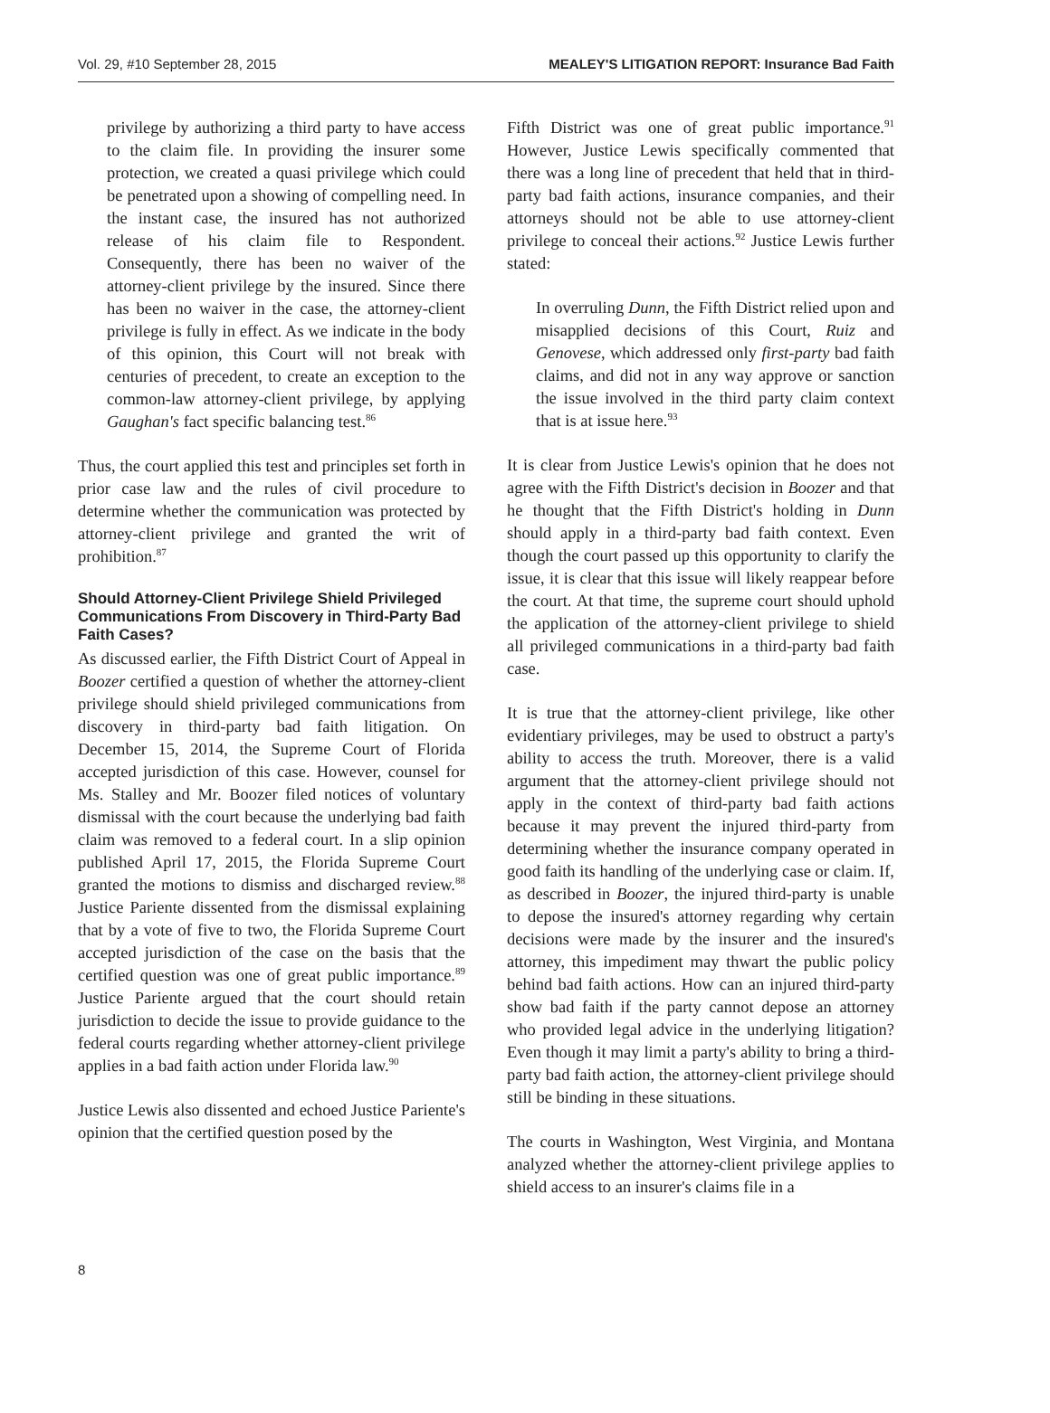Vol. 29, #10 September 28, 2015 MEALEY'S LITIGATION REPORT: Insurance Bad Faith
privilege by authorizing a third party to have access to the claim file. In providing the insurer some protection, we created a quasi privilege which could be penetrated upon a showing of compelling need. In the instant case, the insured has not authorized release of his claim file to Respondent. Consequently, there has been no waiver of the attorney-client privilege by the insured. Since there has been no waiver in the case, the attorney-client privilege is fully in effect. As we indicate in the body of this opinion, this Court will not break with centuries of precedent, to create an exception to the common-law attorney-client privilege, by applying Gaughan's fact specific balancing test.<sup>86</sup>
Thus, the court applied this test and principles set forth in prior case law and the rules of civil procedure to determine whether the communication was protected by attorney-client privilege and granted the writ of prohibition.<sup>87</sup>
Should Attorney-Client Privilege Shield Privileged Communications From Discovery in Third-Party Bad Faith Cases?
As discussed earlier, the Fifth District Court of Appeal in Boozer certified a question of whether the attorney-client privilege should shield privileged communications from discovery in third-party bad faith litigation. On December 15, 2014, the Supreme Court of Florida accepted jurisdiction of this case. However, counsel for Ms. Stalley and Mr. Boozer filed notices of voluntary dismissal with the court because the underlying bad faith claim was removed to a federal court. In a slip opinion published April 17, 2015, the Florida Supreme Court granted the motions to dismiss and discharged review.<sup>88</sup> Justice Pariente dissented from the dismissal explaining that by a vote of five to two, the Florida Supreme Court accepted jurisdiction of the case on the basis that the certified question was one of great public importance.<sup>89</sup> Justice Pariente argued that the court should retain jurisdiction to decide the issue to provide guidance to the federal courts regarding whether attorney-client privilege applies in a bad faith action under Florida law.<sup>90</sup>
Justice Lewis also dissented and echoed Justice Pariente's opinion that the certified question posed by the
Fifth District was one of great public importance.<sup>91</sup> However, Justice Lewis specifically commented that there was a long line of precedent that held that in third-party bad faith actions, insurance companies, and their attorneys should not be able to use attorney-client privilege to conceal their actions.<sup>92</sup> Justice Lewis further stated:
In overruling Dunn, the Fifth District relied upon and misapplied decisions of this Court, Ruiz and Genovese, which addressed only first-party bad faith claims, and did not in any way approve or sanction the issue involved in the third party claim context that is at issue here.<sup>93</sup>
It is clear from Justice Lewis's opinion that he does not agree with the Fifth District's decision in Boozer and that he thought that the Fifth District's holding in Dunn should apply in a third-party bad faith context. Even though the court passed up this opportunity to clarify the issue, it is clear that this issue will likely reappear before the court. At that time, the supreme court should uphold the application of the attorney-client privilege to shield all privileged communications in a third-party bad faith case.
It is true that the attorney-client privilege, like other evidentiary privileges, may be used to obstruct a party's ability to access the truth. Moreover, there is a valid argument that the attorney-client privilege should not apply in the context of third-party bad faith actions because it may prevent the injured third-party from determining whether the insurance company operated in good faith its handling of the underlying case or claim. If, as described in Boozer, the injured third-party is unable to depose the insured's attorney regarding why certain decisions were made by the insurer and the insured's attorney, this impediment may thwart the public policy behind bad faith actions. How can an injured third-party show bad faith if the party cannot depose an attorney who provided legal advice in the underlying litigation? Even though it may limit a party's ability to bring a third-party bad faith action, the attorney-client privilege should still be binding in these situations.
The courts in Washington, West Virginia, and Montana analyzed whether the attorney-client privilege applies to shield access to an insurer's claims file in a
8